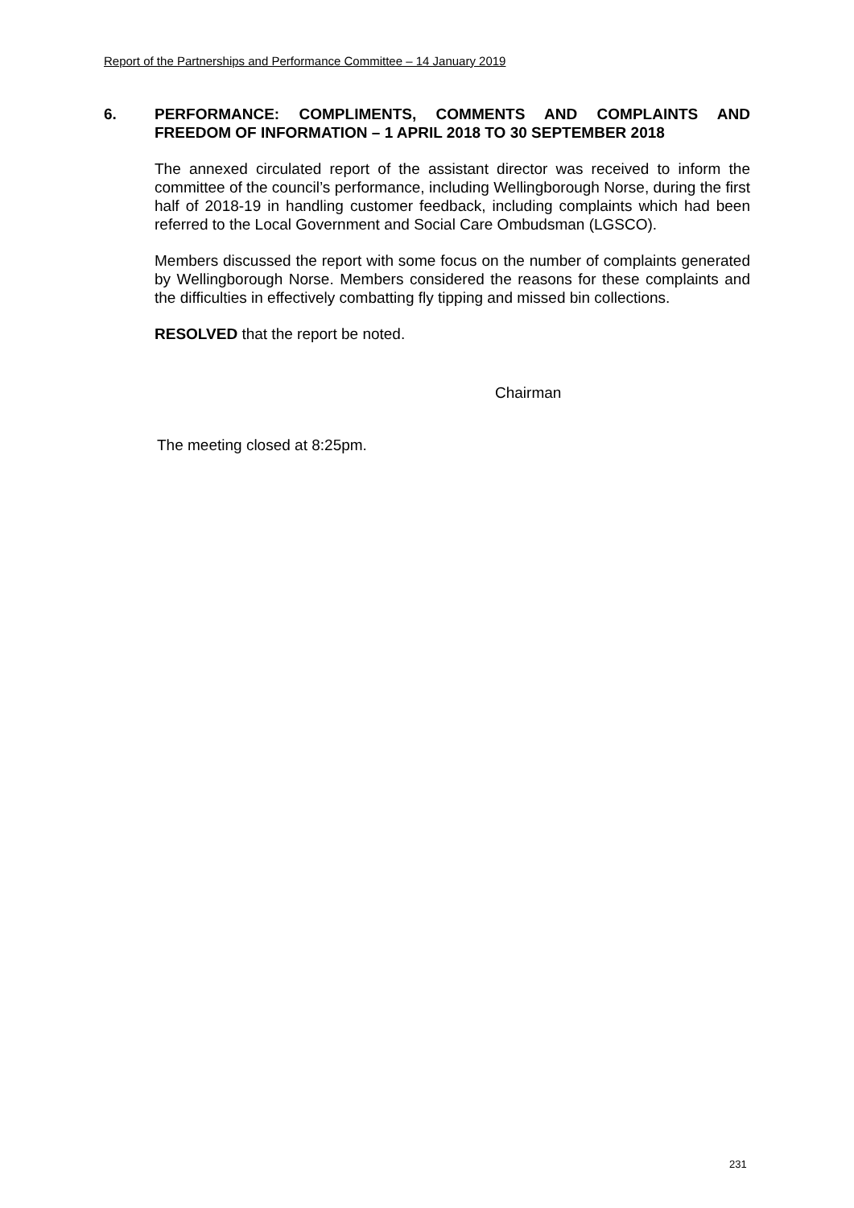Report of the Partnerships and Performance Committee – 14 January 2019
6. PERFORMANCE: COMPLIMENTS, COMMENTS AND COMPLAINTS AND FREEDOM OF INFORMATION – 1 APRIL 2018 TO 30 SEPTEMBER 2018
The annexed circulated report of the assistant director was received to inform the committee of the council’s performance, including Wellingborough Norse, during the first half of 2018-19 in handling customer feedback, including complaints which had been referred to the Local Government and Social Care Ombudsman (LGSCO).
Members discussed the report with some focus on the number of complaints generated by Wellingborough Norse. Members considered the reasons for these complaints and the difficulties in effectively combatting fly tipping and missed bin collections.
RESOLVED that the report be noted.
Chairman
The meeting closed at 8:25pm.
231